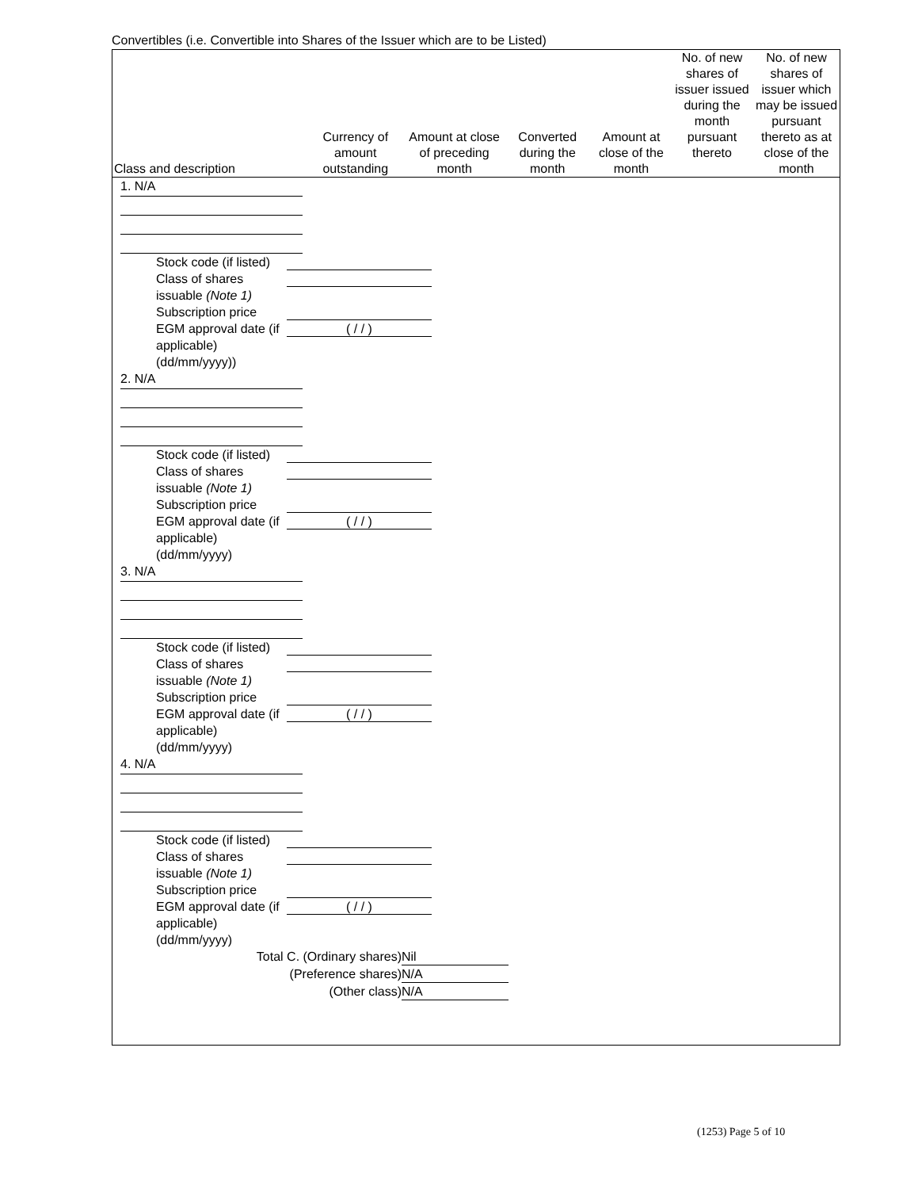Convertibles (i.e. Convertible into Shares of the Issuer which are to be Listed)
| Class and description | Currency of amount outstanding | Amount at close of preceding month | Converted during the month | Amount at close of the month | No. of new shares of issuer issued during the month pursuant thereto | No. of new shares of issuer which may be issued pursuant thereto as at close of the month |
| --- | --- | --- | --- | --- | --- | --- |
1. N/A
Stock code (if listed)
Class of shares issuable (Note 1)
Subscription price
EGM approval date (if applicable) (dd/mm/yyyy)) ( / / )
2. N/A
Stock code (if listed)
Class of shares issuable (Note 1)
Subscription price
EGM approval date (if applicable) (dd/mm/yyyy) ( / / )
3. N/A
Stock code (if listed)
Class of shares issuable (Note 1)
Subscription price
EGM approval date (if applicable) (dd/mm/yyyy) ( / / )
4. N/A
Stock code (if listed)
Class of shares issuable (Note 1)
Subscription price
EGM approval date (if applicable) (dd/mm/yyyy) ( / / )
Total C. (Ordinary shares) Nil
(Preference shares) N/A
(Other class) N/A
(1253) Page 5 of 10